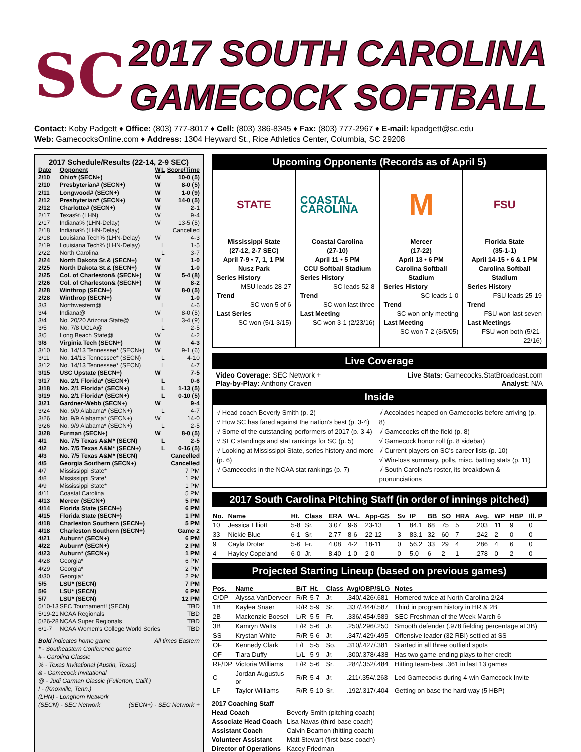SC
2017 SOUTH CAROLINA
GAMECOCK SOFTBALL
Contact: Koby Padgett ♦ Office: (803) 777-8017 ♦ Cell: (803) 386-8345 ♦ Fax: (803) 777-2967 ♦ E-mail: kpadgett@sc.edu
Web: GamecocksOnline.com ♦ Address: 1304 Heyward St., Rice Athletics Center, Columbia, SC 29208
2017 Schedule/Results (22-14, 2-9 SEC)
| Date | Opponent | W | L | Score/Time |
| --- | --- | --- | --- | --- |
| 2/10 | Ohio# (SECN+) | W | | 10-0 (5) |
| 2/10 | Presbyterian# (SECN+) | W | | 8-0 (5) |
| 2/11 | Longwood# (SECN+) | W | | 1-0 (9) |
| 2/12 | Presbyterian# (SECN+) | W | | 14-0 (5) |
| 2/12 | Charlotte# (SECN+) | W | | 2-1 |
| 2/17 | Texas% (LHN) | W | | 9-4 |
| 2/17 | Indiana% (LHN-Delay) | W | | 13-5 (5) |
| 2/18 | Indiana% (LHN-Delay) | | | Cancelled |
| 2/18 | Louisiana Tech% (LHN-Delay) | W | | 4-3 |
| 2/19 | Louisiana Tech% (LHN-Delay) | | L | 1-5 |
| 2/22 | North Carolina | | L | 3-7 |
| 2/24 | North Dakota St.& (SECN+) | W | | 1-0 |
| 2/25 | North Dakota St.& (SECN+) | W | | 1-0 |
| 2/25 | Col. of Charleston& (SECN+) | W | | 5-4 (8) |
| 2/26 | Col. of Charleston& (SECN+) | W | | 8-2 |
| 2/28 | Winthrop (SECN+) | W | | 8-0 (5) |
| 2/28 | Winthrop (SECN+) | W | | 1-0 |
| 3/3 | Northwestern@ | | L | 4-6 |
| 3/4 | Indiana@ | W | | 8-0 (5) |
| 3/4 | No. 20/20 Arizona State@ | | L | 3-4 (9) |
| 3/5 | No. 7/8 UCLA@ | | L | 2-5 |
| 3/5 | Long Beach State@ | W | | 4-2 |
| 3/8 | Virginia Tech (SECN+) | W | | 4-3 |
| 3/10 | No. 14/13 Tennessee* (SECN+) | W | | 9-1 (6) |
| 3/11 | No. 14/13 Tennessee* (SECN) | | L | 4-10 |
| 3/12 | No. 14/13 Tennessee* (SECN) | | L | 4-7 |
| 3/15 | USC Upstate (SECN+) | W | | 7-5 |
| 3/17 | No. 2/1 Florida* (SECN+) | | L | 0-6 |
| 3/18 | No. 2/1 Florida* (SECN+) | | L | 1-13 (5) |
| 3/19 | No. 2/1 Florida* (SECN+) | | L | 0-10 (5) |
| 3/21 | Gardner-Webb (SECN+) | W | | 9-4 |
| 3/24 | No. 9/9 Alabama* (SECN+) | | L | 4-7 |
| 3/26 | No. 9/9 Alabama* (SECN+) | W | | 14-0 |
| 3/26 | No. 9/9 Alabama* (SECN+) | | L | 2-5 |
| 3/28 | Furman (SECN+) | W | | 8-0 (5) |
| 4/1 | No. 7/5 Texas A&M* (SECN) | | L | 2-5 |
| 4/2 | No. 7/5 Texas A&M* (SECN+) | | L | 0-16 (5) |
| 4/3 | No. 7/5 Texas A&M* (SECN) | | | Cancelled |
| 4/5 | Georgia Southern (SECN+) | | | Cancelled |
| 4/7 | Mississippi State* | | | 7 PM |
| 4/8 | Mississippi State* | | | 1 PM |
| 4/9 | Mississippi State* | | | 1 PM |
| 4/11 | Coastal Carolina | | | 5 PM |
| 4/13 | Mercer (SECN+) | | | 5 PM |
| 4/14 | Florida State (SECN+) | | | 6 PM |
| 4/15 | Florida State (SECN+) | | | 1 PM |
| 4/18 | Charleston Southern (SECN+) | | | 5 PM |
| 4/18 | Charleston Southern (SECN+) | | | Game 2 |
| 4/21 | Auburn* (SECN+) | | | 6 PM |
| 4/22 | Auburn* (SECN+) | | | 2 PM |
| 4/23 | Auburn* (SECN+) | | | 1 PM |
| 4/28 | Georgia* | | | 6 PM |
| 4/29 | Georgia* | | | 2 PM |
| 4/30 | Georgia* | | | 2 PM |
| 5/5 | LSU* (SECN) | | | 7 PM |
| 5/6 | LSU* (SECN) | | | 6 PM |
| 5/7 | LSU* (SECN) | | | 12 PM |
| 5/10-13 | SEC Tournament! (SECN) | | | TBD |
| 5/19-21 | NCAA Regionals | | | TBD |
| 5/26-28 | NCAA Super Regionals | | | TBD |
| 6/1-7 | NCAA Women's College World Series | | | TBD |
Bold indicates home game All times Eastern
* - Southeastern Conference game
# - Carolina Classic
% - Texas Invitational (Austin, Texas)
& - Gamecock Invitational
@ - Judi Garman Classic (Fullerton, Calif.)
! - (Knoxville, Tenn.)
(LHN) - Longhorn Network
(SECN) - SEC Network (SECN+) - SEC Network +
Upcoming Opponents (Records as of April 5)
STATE
Mississippi State
(27-12, 2-7 SEC)
April 7-9 • 7, 1, 1 PM
Nusz Park
Series History
MSU leads 28-27
Trend
SC won 5 of 6
Last Series
SC won (5/1-3/15)
COASTAL CAROLINA
Coastal Carolina
(27-10)
April 11 • 5 PM
CCU Softball Stadium
Series History
SC leads 52-8
Trend
SC won last three
Last Meeting
SC won 3-1 (2/23/16)
M
Mercer
(17-22)
April 13 • 6 PM
Carolina Softball Stadium
Series History
SC leads 1-0
Trend
SC won only meeting
Last Meeting
SC won 7-2 (3/5/05)
FSU
Florida State
(35-1-1)
April 14-15 • 6 & 1 PM
Carolina Softball Stadium
Series History
FSU leads 25-19
Trend
FSU won last seven
Last Meetings
FSU won both (5/21-22/16)
Live Coverage
Video Coverage: SEC Network +
Play-by-Play: Anthony Craven Live Stats: Gamecocks.StatBroadcast.com
Analyst: N/A
Inside
√ Head coach Beverly Smith (p. 2)
√ How SC has fared against the nation's best (p. 3-4)
√ Some of the outstanding performers of 2017 (p. 3-4)
√ SEC standings and stat rankings for SC (p. 5)
√ Looking at Mississippi State, series history and more (p. 6)
√ Gamecocks in the NCAA stat rankings (p. 7)
√ Accolades heaped on Gamecocks before arriving (p. 8)
√ Gamecocks off the field (p. 8)
√ Gamecock honor roll (p. 8 sidebar)
√ Current players on SC's career lists (p. 10)
√ Win-loss summary, polls, misc. batting stats (p. 11)
√ South Carolina's roster, its breakdown & pronunciations
2017 South Carolina Pitching Staff (in order of innings pitched)
| No. | Name | Ht. | Class | ERA | W-L | App-GS | Sv | IP | BB | SO | HRA | Avg. | WP | HBP | Ill. P |
| --- | --- | --- | --- | --- | --- | --- | --- | --- | --- | --- | --- | --- | --- | --- | --- |
| 10 | Jessica Elliott | 5-8 | Sr. | 3.07 | 9-6 | 23-13 | 1 | 84.1 | 68 | 75 | 5 | .203 | 11 | 9 | 0 |
| 33 | Nickie Blue | 6-1 | Sr. | 2.77 | 8-6 | 22-12 | 3 | 83.1 | 32 | 60 | 7 | .242 | 2 | 0 | 0 |
| 9 | Cayla Drotar | 5-6 | Fr. | 4.08 | 4-2 | 18-11 | 0 | 56.2 | 33 | 29 | 4 | .286 | 4 | 6 | 0 |
| 4 | Hayley Copeland | 6-0 | Jr. | 8.40 | 1-0 | 2-0 | 0 | 5.0 | 6 | 2 | 1 | .278 | 0 | 2 | 0 |
Projected Starting Lineup (based on previous games)
| Pos. | Name | B/T | Ht. | Class | Avg/OBP/SLG | Notes |
| --- | --- | --- | --- | --- | --- | --- |
| C/DP | Alyssa VanDerveer | R/R | 5-7 | Jr. | .340/.426/.681 | Homered twice at North Carolina 2/24 |
| 1B | Kaylea Snaer | R/R | 5-9 | Sr. | .337/.444/.587 | Third in program history in HR & 2B |
| 2B | Mackenzie Boesel | L/R | 5-5 | Fr. | .336/.454/.589 | SEC Freshman of the Week March 6 |
| 3B | Kamryn Watts | L/R | 5-6 | Jr. | .250/.296/.250 | Smooth defender (.978 fielding percentage at 3B) |
| SS | Krystan White | R/R | 5-6 | Jr. | .347/.429/.495 | Offensive leader (32 RBI) settled at SS |
| OF | Kennedy Clark | L/L | 5-5 | So. | .310/.427/.381 | Started in all three outfield spots |
| OF | Tiara Duffy | L/L | 5-9 | Jr. | .300/.378/.438 | Has two game-ending plays to her credit |
| RF/DP | Victoria Williams | L/R | 5-6 | Sr. | .284/.352/.484 | Hitting team-best .361 in last 13 games |
| C | Jordan Augustus or | R/R | 5-4 | Jr. | .211/.354/.263 | Led Gamecocks during 4-win Gamecock Invite |
| LF | Taylor Williams | R/R | 5-10 | Sr. | .192/.317/.404 | Getting on base the hard way (5 HBP) |
2017 Coaching Staff Head Coach Beverly Smith (pitching coach) Associate Head Coach Lisa Navas (third base coach) Assistant Coach Calvin Beamon (hitting coach) Volunteer Assistant Matt Stewart (first base coach) Director of Operations Kacey Friedman